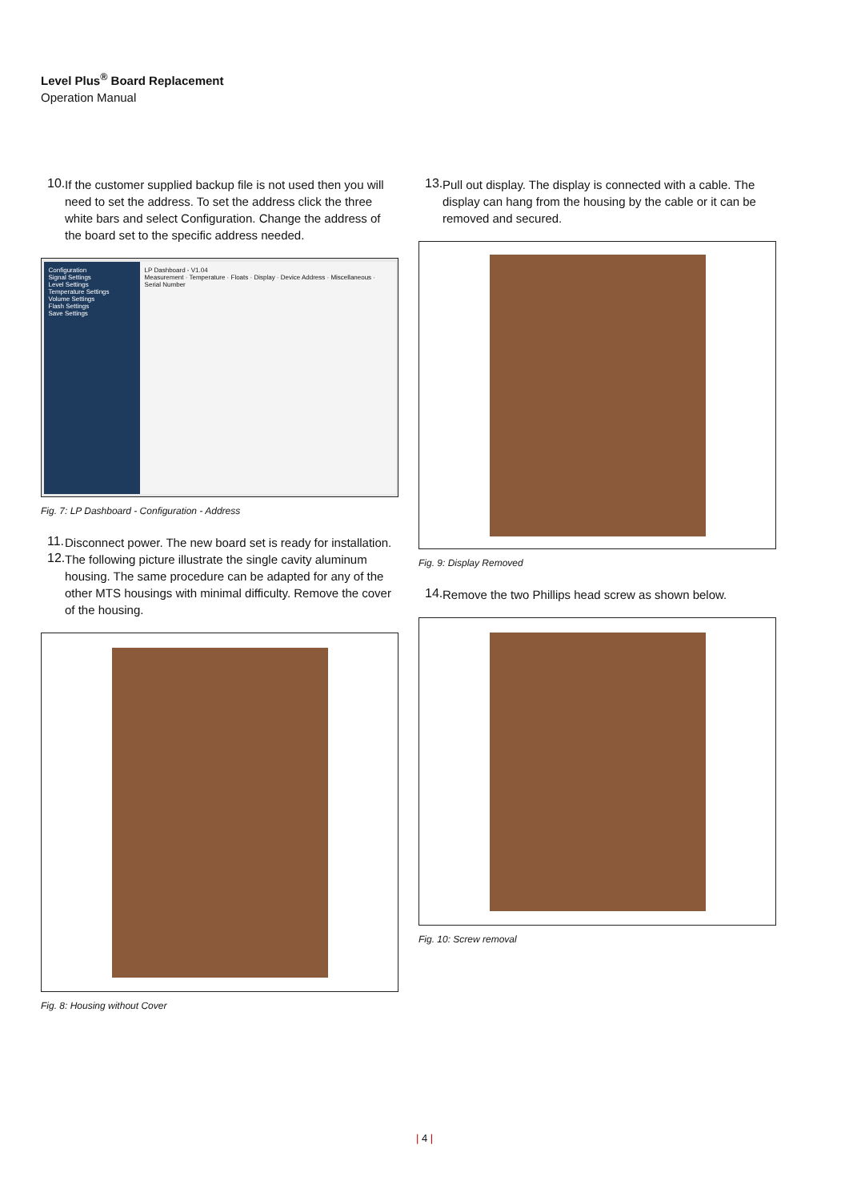Level Plus<sup>®</sup> Board Replacement
Operation Manual
10.
If the customer supplied backup file is not used then you will need to set the address. To set the address click the three white bars and select Configuration. Change the address of the board set to the specific address needed.
Configuration
Signal Settings
Level Settings
Temperature Settings
Volume Settings
Flash Settings
Save Settings
LP Dashboard - V1.04
Measurement · Temperature · Floats · Display · Device Address · Miscellaneous · Serial Number
Fig. 7: LP Dashboard - Configuration - Address
11.
Disconnect power. The new board set is ready for installation.
12.
The following picture illustrate the single cavity aluminum housing. The same procedure can be adapted for any of the other MTS housings with minimal difficulty. Remove the cover of the housing.
Fig. 8: Housing without Cover
13.
Pull out display. The display is connected with a cable. The display can hang from the housing by the cable or it can be removed and secured.
Fig. 9: Display Removed
14.
Remove the two Phillips head screw as shown below.
Fig. 10: Screw removal
| 4 |